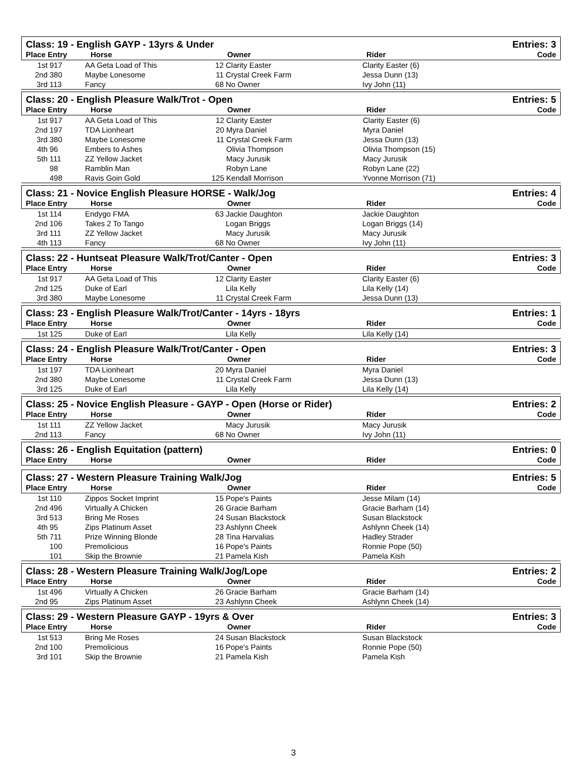Class: 19 - English GAYP - 13yrs & Under Entries: 3
Place Entry Horse Owner Rider Code
| 1st | 917 | AA Geta Load of This | 12 | Clarity Easter | Clarity Easter (6) |
| 2nd | 380 | Maybe Lonesome | 11 | Crystal Creek Farm | Jessa Dunn (13) |
| 3rd | 113 | Fancy | 68 | No Owner | Ivy John (11) |
Class: 20 - English Pleasure Walk/Trot - Open Entries: 5
Place Entry Horse Owner Rider Code
| 1st | 917 | AA Geta Load of This | 12 | Clarity Easter | Clarity Easter (6) |
| 2nd | 197 | TDA Lionheart | 20 | Myra Daniel | Myra Daniel |
| 3rd | 380 | Maybe Lonesome | 11 | Crystal Creek Farm | Jessa Dunn (13) |
| 4th | 96 | Embers to Ashes | | Olivia Thompson | Olivia Thompson (15) |
| 5th | 111 | ZZ Yellow Jacket | | Macy Jurusik | Macy Jurusik |
| | 98 | Ramblin Man | | Robyn Lane | Robyn Lane (22) |
| | 498 | Ravis Goin Gold | 125 | Kendall Morrison | Yvonne Morrison (71) |
Class: 21 - Novice English Pleasure HORSE - Walk/Jog Entries: 4
Place Entry Horse Owner Rider Code
| 1st | 114 | Endygo FMA | 63 | Jackie Daughton | Jackie Daughton |
| 2nd | 106 | Takes 2 To Tango | | Logan Briggs | Logan Briggs (14) |
| 3rd | 111 | ZZ Yellow Jacket | | Macy Jurusik | Macy Jurusik |
| 4th | 113 | Fancy | 68 | No Owner | Ivy John (11) |
Class: 22 - Huntseat Pleasure Walk/Trot/Canter - Open Entries: 3
Place Entry Horse Owner Rider Code
| 1st | 917 | AA Geta Load of This | 12 | Clarity Easter | Clarity Easter (6) |
| 2nd | 125 | Duke of Earl | | Lila Kelly | Lila Kelly (14) |
| 3rd | 380 | Maybe Lonesome | 11 | Crystal Creek Farm | Jessa Dunn (13) |
Class: 23 - English Pleasure Walk/Trot/Canter - 14yrs - 18yrs Entries: 1
Place Entry Horse Owner Rider Code
| 1st | 125 | Duke of Earl | | Lila Kelly | Lila Kelly (14) |
Class: 24 - English Pleasure Walk/Trot/Canter - Open Entries: 3
Place Entry Horse Owner Rider Code
| 1st | 197 | TDA Lionheart | 20 | Myra Daniel | Myra Daniel |
| 2nd | 380 | Maybe Lonesome | 11 | Crystal Creek Farm | Jessa Dunn (13) |
| 3rd | 125 | Duke of Earl | | Lila Kelly | Lila Kelly (14) |
Class: 25 - Novice English Pleasure - GAYP - Open (Horse or Rider) Entries: 2
Place Entry Horse Owner Rider Code
| 1st | 111 | ZZ Yellow Jacket | | Macy Jurusik | Macy Jurusik |
| 2nd | 113 | Fancy | 68 | No Owner | Ivy John (11) |
Class: 26 - English Equitation (pattern) Entries: 0
Place Entry Horse Owner Rider Code
Class: 27 - Western Pleasure Training Walk/Jog Entries: 5
Place Entry Horse Owner Rider Code
| 1st | 110 | Zippos Socket Imprint | 15 | Pope's Paints | Jesse Milam (14) |
| 2nd | 496 | Virtually A Chicken | 26 | Gracie Barham | Gracie Barham (14) |
| 3rd | 513 | Bring Me Roses | 24 | Susan Blackstock | Susan Blackstock |
| 4th | 95 | Zips Platinum Asset | 23 | Ashlynn Cheek | Ashlynn Cheek (14) |
| 5th | 711 | Prize Winning Blonde | 28 | Tina Harvalias | Hadley Strader |
| | 100 | Premolicious | 16 | Pope's Paints | Ronnie Pope (50) |
| | 101 | Skip the Brownie | 21 | Pamela Kish | Pamela Kish |
Class: 28 - Western Pleasure Training Walk/Jog/Lope Entries: 2
Place Entry Horse Owner Rider Code
| 1st | 496 | Virtually A Chicken | 26 | Gracie Barham | Gracie Barham (14) |
| 2nd | 95 | Zips Platinum Asset | 23 | Ashlynn Cheek | Ashlynn Cheek (14) |
Class: 29 - Western Pleasure GAYP - 19yrs & Over Entries: 3
Place Entry Horse Owner Rider Code
| 1st | 513 | Bring Me Roses | 24 | Susan Blackstock | Susan Blackstock |
| 2nd | 100 | Premolicious | 16 | Pope's Paints | Ronnie Pope (50) |
| 3rd | 101 | Skip the Brownie | 21 | Pamela Kish | Pamela Kish |
3